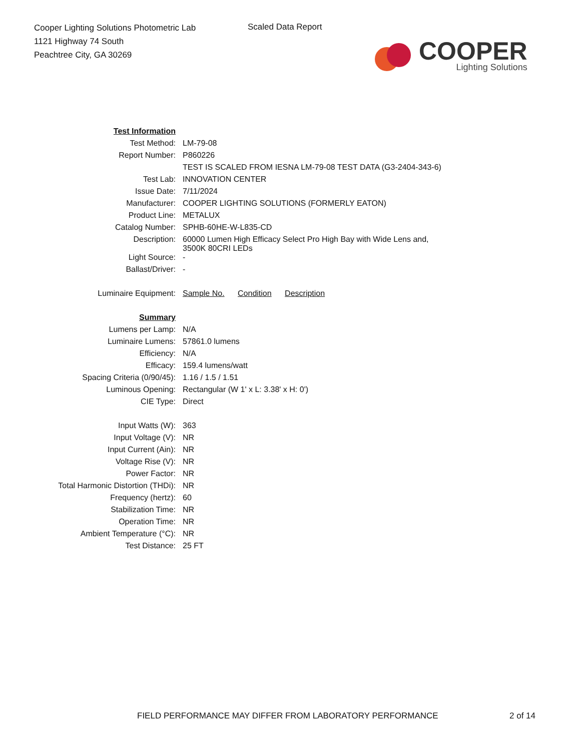Cooper Lighting Solutions Photometric Lab
1121 Highway 74 South
Peachtree City, GA 30269
Scaled Data Report
COOPER
Lighting Solutions
| Test Information | |
| Test Method: | LM-79-08 |
| Report Number: | P860226 |
| | TEST IS SCALED FROM IESNA LM-79-08 TEST DATA (G3-2404-343-6) |
| Test Lab: | INNOVATION CENTER |
| Issue Date: | 7/11/2024 |
| Manufacturer: | COOPER LIGHTING SOLUTIONS (FORMERLY EATON) |
| Product Line: | METALUX |
| Catalog Number: | SPHB-60HE-W-L835-CD |
| Description: | 60000 Lumen High Efficacy Select Pro High Bay with Wide Lens and, 3500K 80CRI LEDs |
| Light Source: | - |
| Ballast/Driver: | - |
| Luminaire Equipment: | Sample No. Condition Description |
| Summary | |
| Lumens per Lamp: | N/A |
| Luminaire Lumens: | 57861.0 lumens |
| Efficiency: | N/A |
| Efficacy: | 159.4 lumens/watt |
| Spacing Criteria (0/90/45): | 1.16 / 1.5 / 1.51 |
| Luminous Opening: | Rectangular (W 1' x L: 3.38' x H: 0') |
| CIE Type: | Direct |
| Input Watts (W): | 363 |
| Input Voltage (V): | NR |
| Input Current (Ain): | NR |
| Voltage Rise (V): | NR |
| Power Factor: | NR |
| Total Harmonic Distortion (THDi): | NR |
| Frequency (hertz): | 60 |
| Stabilization Time: | NR |
| Operation Time: | NR |
| Ambient Temperature (°C): | NR |
| Test Distance: | 25 FT |
FIELD PERFORMANCE MAY DIFFER FROM LABORATORY PERFORMANCE
2 of 14